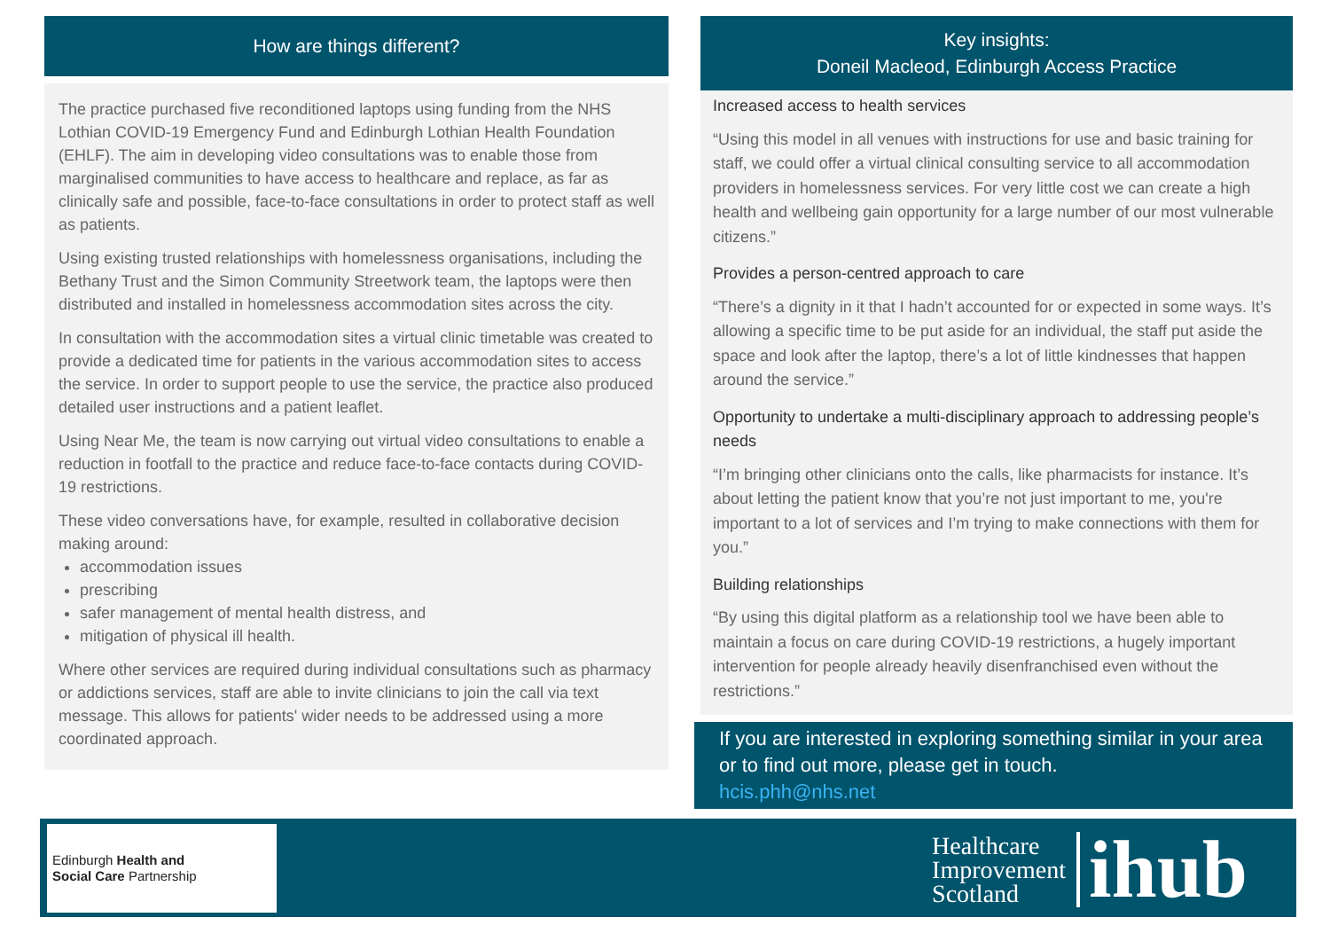How are things different?
The practice purchased five reconditioned laptops using funding from the NHS Lothian COVID-19 Emergency Fund and Edinburgh Lothian Health Foundation (EHLF). The aim in developing video consultations was to enable those from marginalised communities to have access to healthcare and replace, as far as clinically safe and possible, face-to-face consultations in order to protect staff as well as patients.
Using existing trusted relationships with homelessness organisations, including the Bethany Trust and the Simon Community Streetwork team, the laptops were then distributed and installed in homelessness accommodation sites across the city.
In consultation with the accommodation sites a virtual clinic timetable was created to provide a dedicated time for patients in the various accommodation sites to access the service. In order to support people to use the service, the practice also produced detailed user instructions and a patient leaflet.
Using Near Me, the team is now carrying out virtual video consultations to enable a reduction in footfall to the practice and reduce face-to-face contacts during COVID-19 restrictions.
These video conversations have, for example, resulted in collaborative decision making around:
accommodation issues
prescribing
safer management of mental health distress, and
mitigation of physical ill health.
Where other services are required during individual consultations such as pharmacy or addictions services, staff are able to invite clinicians to join the call via text message. This allows for patients' wider needs to be addressed using a more coordinated approach.
Key insights:
Doneil Macleod, Edinburgh Access Practice
Increased access to health services
“Using this model in all venues with instructions for use and basic training for staff, we could offer a virtual clinical consulting service to all accommodation providers in homelessness services. For very little cost we can create a high health and wellbeing gain opportunity for a large number of our most vulnerable citizens.”
Provides a person-centred approach to care
“There’s a dignity in it that I hadn’t accounted for or expected in some ways. It’s allowing a specific time to be put aside for an individual, the staff put aside the space and look after the laptop, there’s a lot of little kindnesses that happen around the service.”
Opportunity to undertake a multi-disciplinary approach to addressing people’s needs
“I’m bringing other clinicians onto the calls, like pharmacists for instance. It’s about letting the patient know that you’re not just important to me, you're important to a lot of services and I’m trying to make connections with them for you.”
Building relationships
“By using this digital platform as a relationship tool we have been able to maintain a focus on care during COVID-19 restrictions, a hugely important intervention for people already heavily disenfranchised even without the restrictions.”
If you are interested in exploring something similar in your area or to find out more, please get in touch.
hcis.phh@nhs.net
Edinburgh Health and
Social Care Partnership
Healthcare
Improvement
Scotland
ihub